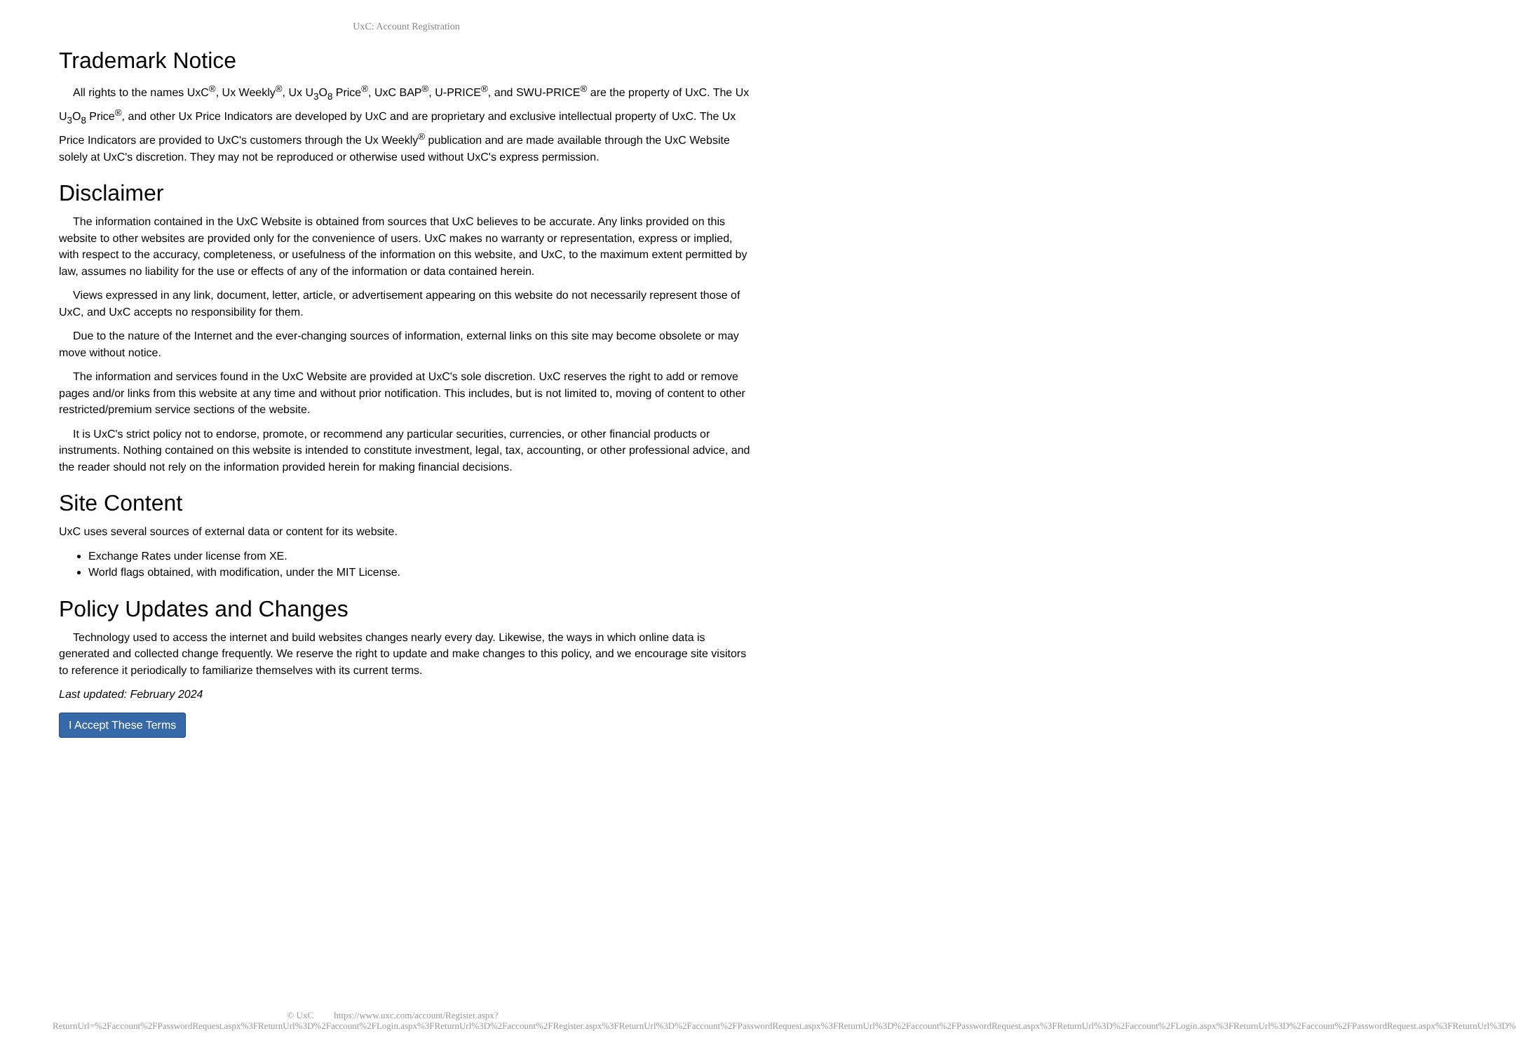UxC: Account Registration
Trademark Notice
All rights to the names UxC<sup>®</sup>, Ux Weekly<sup>®</sup>, Ux U<sub>3</sub>O<sub>8</sub> Price<sup>®</sup>, UxC BAP<sup>®</sup>, U-PRICE<sup>®</sup>, and SWU-PRICE<sup>®</sup> are the property of UxC. The Ux U<sub>3</sub>O<sub>8</sub> Price<sup>®</sup>, and other Ux Price Indicators are developed by UxC and are proprietary and exclusive intellectual property of UxC. The Ux Price Indicators are provided to UxC's customers through the Ux Weekly<sup>®</sup> publication and are made available through the UxC Website solely at UxC's discretion. They may not be reproduced or otherwise used without UxC's express permission.
Disclaimer
The information contained in the UxC Website is obtained from sources that UxC believes to be accurate. Any links provided on this website to other websites are provided only for the convenience of users. UxC makes no warranty or representation, express or implied, with respect to the accuracy, completeness, or usefulness of the information on this website, and UxC, to the maximum extent permitted by law, assumes no liability for the use or effects of any of the information or data contained herein.
Views expressed in any link, document, letter, article, or advertisement appearing on this website do not necessarily represent those of UxC, and UxC accepts no responsibility for them.
Due to the nature of the Internet and the ever-changing sources of information, external links on this site may become obsolete or may move without notice.
The information and services found in the UxC Website are provided at UxC's sole discretion. UxC reserves the right to add or remove pages and/or links from this website at any time and without prior notification. This includes, but is not limited to, moving of content to other restricted/premium service sections of the website.
It is UxC's strict policy not to endorse, promote, or recommend any particular securities, currencies, or other financial products or instruments. Nothing contained on this website is intended to constitute investment, legal, tax, accounting, or other professional advice, and the reader should not rely on the information provided herein for making financial decisions.
Site Content
UxC uses several sources of external data or content for its website.
Exchange Rates under license from XE.
World flags obtained, with modification, under the MIT License.
Policy Updates and Changes
Technology used to access the internet and build websites changes nearly every day. Likewise, the ways in which online data is generated and collected change frequently. We reserve the right to update and make changes to this policy, and we encourage site visitors to reference it periodically to familiarize themselves with its current terms.
Last updated: February 2024
I Accept These Terms
© UxC https://www.uxc.com/account/Register.aspx?ReturnUrl=%2Faccount%2FPasswordRequest.aspx%3FReturnUrl%3D%2Faccount%2FLogin.aspx%3FReturnUrl%3D%2Faccount%2FRegister.aspx%3FReturnUrl%3D%2Faccount%2FPasswordRequest.aspx%3FReturnUrl%3D%2Faccount%2FPasswordRequest.aspx%3FReturnUrl%3D%2Faccount%2FLogin.aspx%3FReturnUrl%3D%2Faccount%2FPasswordRequest.aspx%3FReturnUrl%3D%